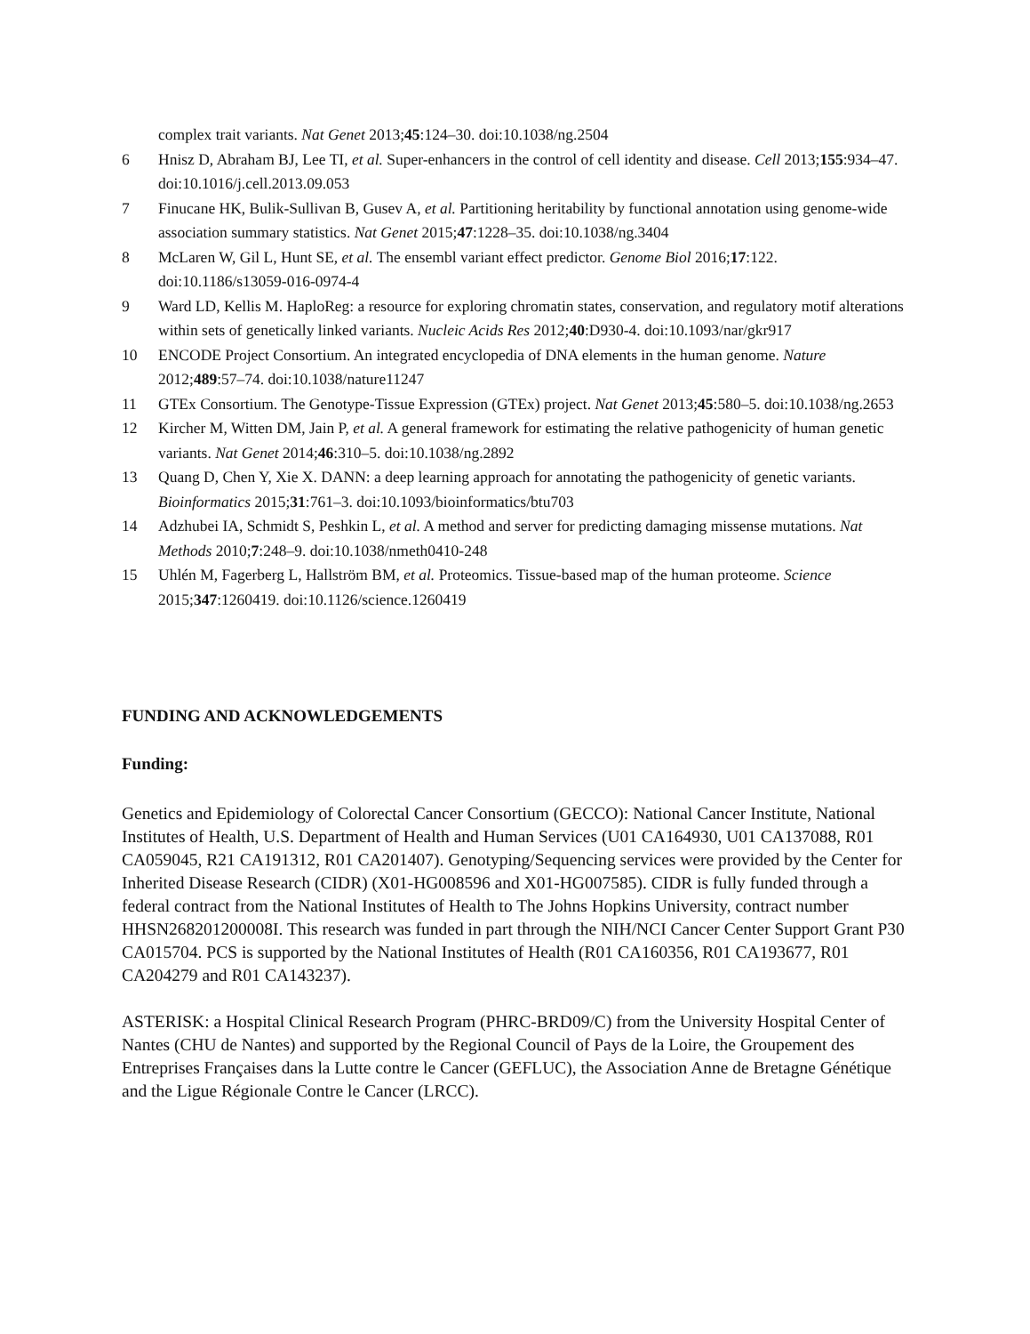complex trait variants. Nat Genet 2013;45:124–30. doi:10.1038/ng.2504
6 Hnisz D, Abraham BJ, Lee TI, et al. Super-enhancers in the control of cell identity and disease. Cell 2013;155:934–47. doi:10.1016/j.cell.2013.09.053
7 Finucane HK, Bulik-Sullivan B, Gusev A, et al. Partitioning heritability by functional annotation using genome-wide association summary statistics. Nat Genet 2015;47:1228–35. doi:10.1038/ng.3404
8 McLaren W, Gil L, Hunt SE, et al. The ensembl variant effect predictor. Genome Biol 2016;17:122. doi:10.1186/s13059-016-0974-4
9 Ward LD, Kellis M. HaploReg: a resource for exploring chromatin states, conservation, and regulatory motif alterations within sets of genetically linked variants. Nucleic Acids Res 2012;40:D930-4. doi:10.1093/nar/gkr917
10 ENCODE Project Consortium. An integrated encyclopedia of DNA elements in the human genome. Nature 2012;489:57–74. doi:10.1038/nature11247
11 GTEx Consortium. The Genotype-Tissue Expression (GTEx) project. Nat Genet 2013;45:580–5. doi:10.1038/ng.2653
12 Kircher M, Witten DM, Jain P, et al. A general framework for estimating the relative pathogenicity of human genetic variants. Nat Genet 2014;46:310–5. doi:10.1038/ng.2892
13 Quang D, Chen Y, Xie X. DANN: a deep learning approach for annotating the pathogenicity of genetic variants. Bioinformatics 2015;31:761–3. doi:10.1093/bioinformatics/btu703
14 Adzhubei IA, Schmidt S, Peshkin L, et al. A method and server for predicting damaging missense mutations. Nat Methods 2010;7:248–9. doi:10.1038/nmeth0410-248
15 Uhlén M, Fagerberg L, Hallström BM, et al. Proteomics. Tissue-based map of the human proteome. Science 2015;347:1260419. doi:10.1126/science.1260419
FUNDING AND ACKNOWLEDGEMENTS
Funding:
Genetics and Epidemiology of Colorectal Cancer Consortium (GECCO): National Cancer Institute, National Institutes of Health, U.S. Department of Health and Human Services (U01 CA164930, U01 CA137088, R01 CA059045, R21 CA191312, R01 CA201407). Genotyping/Sequencing services were provided by the Center for Inherited Disease Research (CIDR) (X01-HG008596 and X01-HG007585). CIDR is fully funded through a federal contract from the National Institutes of Health to The Johns Hopkins University, contract number HHSN268201200008I. This research was funded in part through the NIH/NCI Cancer Center Support Grant P30 CA015704. PCS is supported by the National Institutes of Health (R01 CA160356, R01 CA193677, R01 CA204279 and R01 CA143237).
ASTERISK: a Hospital Clinical Research Program (PHRC-BRD09/C) from the University Hospital Center of Nantes (CHU de Nantes) and supported by the Regional Council of Pays de la Loire, the Groupement des Entreprises Françaises dans la Lutte contre le Cancer (GEFLUC), the Association Anne de Bretagne Génétique and the Ligue Régionale Contre le Cancer (LRCC).